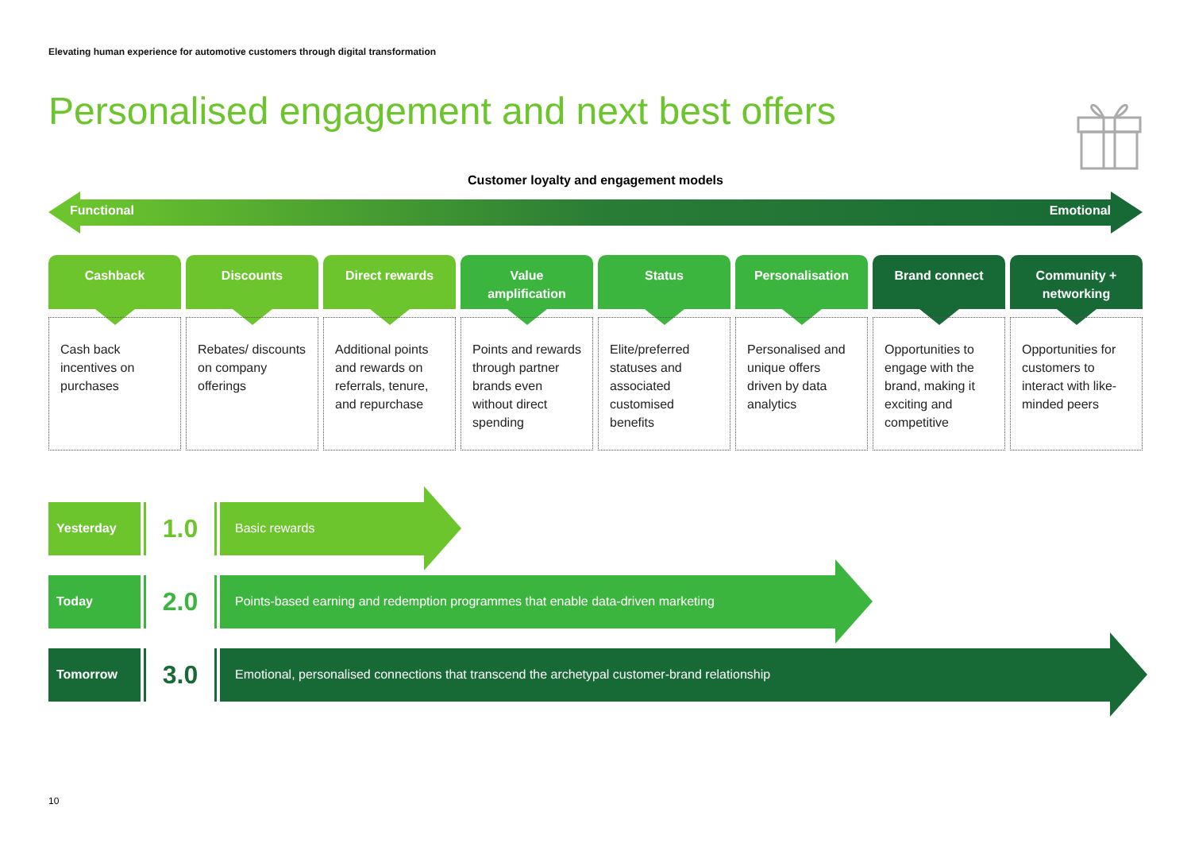Elevating human experience for automotive customers through digital transformation
Personalised engagement and next best offers
Customer loyalty and engagement models
Functional Emotional
Cashback
Cash back incentives on purchases
Discounts
Rebates/ discounts on company offerings
Direct rewards
Additional points and rewards on referrals, tenure, and repurchase
Value
amplification
Points and rewards through partner brands even without direct spending
Status
Elite/preferred statuses and associated customised benefits
Personalisation
Personalised and unique offers driven by data analytics
Brand connect
Opportunities to engage with the brand, making it exciting and competitive
Community +
networking
Opportunities for customers to interact with like-minded peers
Yesterday
1.0
Basic rewards
Today
2.0
Points-based earning and redemption programmes that enable data-driven marketing
Tomorrow
3.0
Emotional, personalised connections that transcend the archetypal customer-brand relationship
10